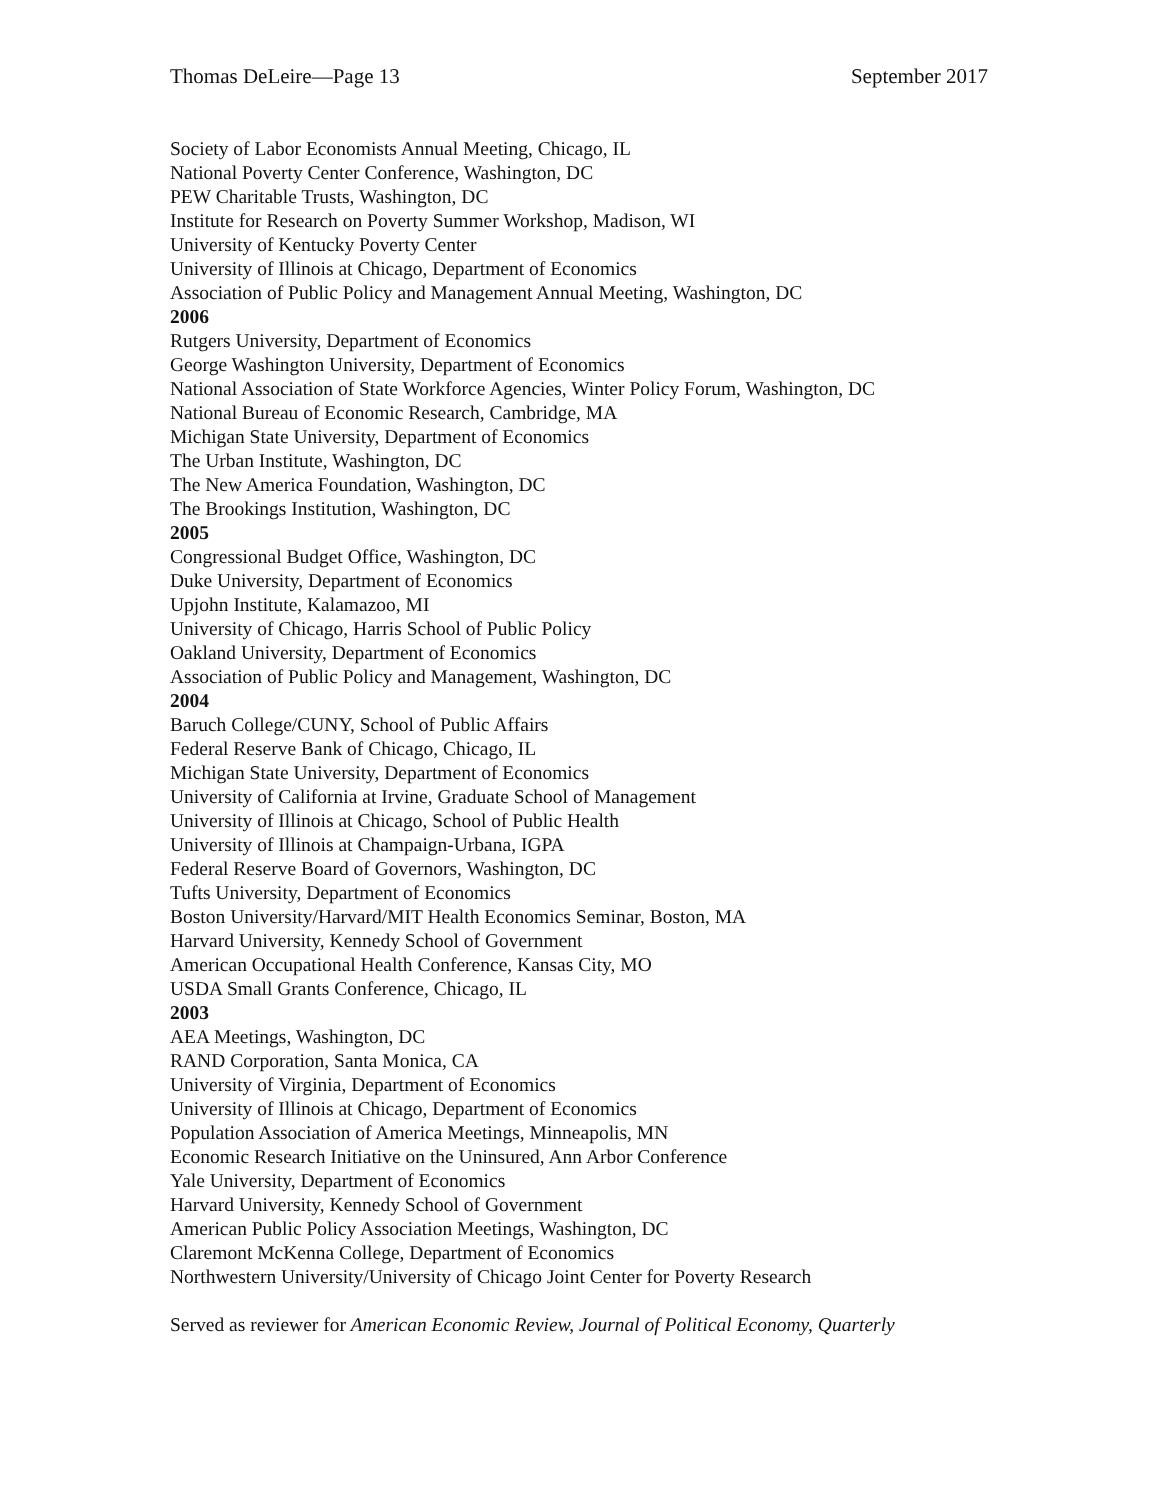Thomas DeLeire—Page 13 September 2017
Society of Labor Economists Annual Meeting, Chicago, IL
National Poverty Center Conference, Washington, DC
PEW Charitable Trusts, Washington, DC
Institute for Research on Poverty Summer Workshop, Madison, WI
University of Kentucky Poverty Center
University of Illinois at Chicago, Department of Economics
Association of Public Policy and Management Annual Meeting, Washington, DC
2006
Rutgers University, Department of Economics
George Washington University, Department of Economics
National Association of State Workforce Agencies, Winter Policy Forum, Washington, DC
National Bureau of Economic Research, Cambridge, MA
Michigan State University, Department of Economics
The Urban Institute, Washington, DC
The New America Foundation, Washington, DC
The Brookings Institution, Washington, DC
2005
Congressional Budget Office, Washington, DC
Duke University, Department of Economics
Upjohn Institute, Kalamazoo, MI
University of Chicago, Harris School of Public Policy
Oakland University, Department of Economics
Association of Public Policy and Management, Washington, DC
2004
Baruch College/CUNY, School of Public Affairs
Federal Reserve Bank of Chicago, Chicago, IL
Michigan State University, Department of Economics
University of California at Irvine, Graduate School of Management
University of Illinois at Chicago, School of Public Health
University of Illinois at Champaign-Urbana, IGPA
Federal Reserve Board of Governors, Washington, DC
Tufts University, Department of Economics
Boston University/Harvard/MIT Health Economics Seminar, Boston, MA
Harvard University, Kennedy School of Government
American Occupational Health Conference, Kansas City, MO
USDA Small Grants Conference, Chicago, IL
2003
AEA Meetings, Washington, DC
RAND Corporation, Santa Monica, CA
University of Virginia, Department of Economics
University of Illinois at Chicago, Department of Economics
Population Association of America Meetings, Minneapolis, MN
Economic Research Initiative on the Uninsured, Ann Arbor Conference
Yale University, Department of Economics
Harvard University, Kennedy School of Government
American Public Policy Association Meetings, Washington, DC
Claremont McKenna College, Department of Economics
Northwestern University/University of Chicago Joint Center for Poverty Research
Served as reviewer for American Economic Review, Journal of Political Economy, Quarterly